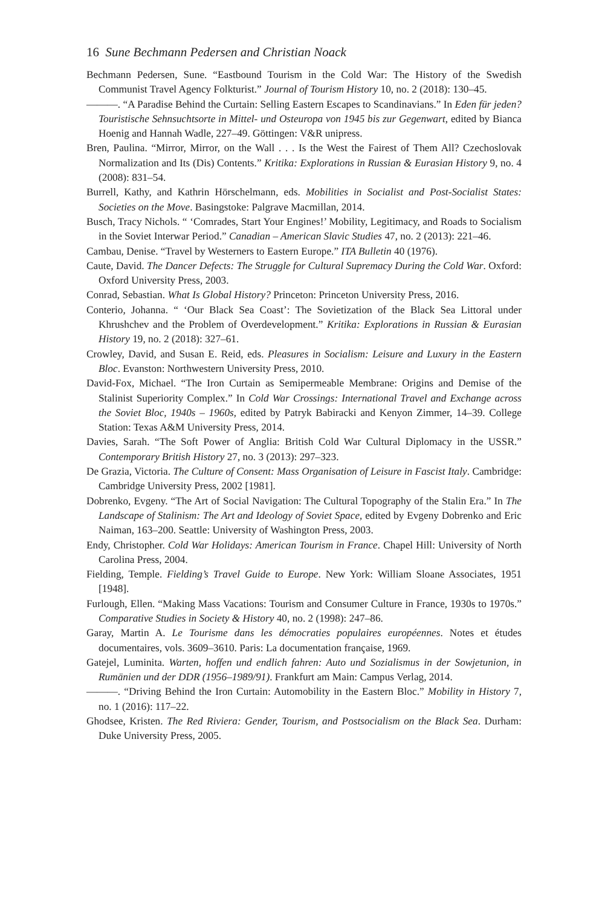16 Sune Bechmann Pedersen and Christian Noack
Bechmann Pedersen, Sune. “Eastbound Tourism in the Cold War: The History of the Swedish Communist Travel Agency Folkturist.” Journal of Tourism History 10, no. 2 (2018): 130–45.
———. “A Paradise Behind the Curtain: Selling Eastern Escapes to Scandinavians.” In Eden für jeden? Touristische Sehnsuchtsorte in Mittel- und Osteuropa von 1945 bis zur Gegenwart, edited by Bianca Hoenig and Hannah Wadle, 227–49. Göttingen: V&R unipress.
Bren, Paulina. “Mirror, Mirror, on the Wall . . . Is the West the Fairest of Them All? Czechoslovak Normalization and Its (Dis) Contents.” Kritika: Explorations in Russian & Eurasian History 9, no. 4 (2008): 831–54.
Burrell, Kathy, and Kathrin Hörschelmann, eds. Mobilities in Socialist and Post-Socialist States: Societies on the Move. Basingstoke: Palgrave Macmillan, 2014.
Busch, Tracy Nichols. “ ‘Comrades, Start Your Engines!’ Mobility, Legitimacy, and Roads to Socialism in the Soviet Interwar Period.” Canadian – American Slavic Studies 47, no. 2 (2013): 221–46.
Cambau, Denise. “Travel by Westerners to Eastern Europe.” ITA Bulletin 40 (1976).
Caute, David. The Dancer Defects: The Struggle for Cultural Supremacy During the Cold War. Oxford: Oxford University Press, 2003.
Conrad, Sebastian. What Is Global History? Princeton: Princeton University Press, 2016.
Conterio, Johanna. “ ‘Our Black Sea Coast’: The Sovietization of the Black Sea Littoral under Khrushchev and the Problem of Overdevelopment.” Kritika: Explorations in Russian & Eurasian History 19, no. 2 (2018): 327–61.
Crowley, David, and Susan E. Reid, eds. Pleasures in Socialism: Leisure and Luxury in the Eastern Bloc. Evanston: Northwestern University Press, 2010.
David-Fox, Michael. “The Iron Curtain as Semipermeable Membrane: Origins and Demise of the Stalinist Superiority Complex.” In Cold War Crossings: International Travel and Exchange across the Soviet Bloc, 1940s – 1960s, edited by Patryk Babiracki and Kenyon Zimmer, 14–39. College Station: Texas A&M University Press, 2014.
Davies, Sarah. “The Soft Power of Anglia: British Cold War Cultural Diplomacy in the USSR.” Contemporary British History 27, no. 3 (2013): 297–323.
De Grazia, Victoria. The Culture of Consent: Mass Organisation of Leisure in Fascist Italy. Cambridge: Cambridge University Press, 2002 [1981].
Dobrenko, Evgeny. “The Art of Social Navigation: The Cultural Topography of the Stalin Era.” In The Landscape of Stalinism: The Art and Ideology of Soviet Space, edited by Evgeny Dobrenko and Eric Naiman, 163–200. Seattle: University of Washington Press, 2003.
Endy, Christopher. Cold War Holidays: American Tourism in France. Chapel Hill: University of North Carolina Press, 2004.
Fielding, Temple. Fielding’s Travel Guide to Europe. New York: William Sloane Associates, 1951 [1948].
Furlough, Ellen. “Making Mass Vacations: Tourism and Consumer Culture in France, 1930s to 1970s.” Comparative Studies in Society & History 40, no. 2 (1998): 247–86.
Garay, Martin A. Le Tourisme dans les démocraties populaires européennes. Notes et études documentaires, vols. 3609–3610. Paris: La documentation française, 1969.
Gatejel, Luminita. Warten, hoffen und endlich fahren: Auto und Sozialismus in der Sowjetunion, in Rumänien und der DDR (1956–1989/91). Frankfurt am Main: Campus Verlag, 2014.
———. “Driving Behind the Iron Curtain: Automobility in the Eastern Bloc.” Mobility in History 7, no. 1 (2016): 117–22.
Ghodsee, Kristen. The Red Riviera: Gender, Tourism, and Postsocialism on the Black Sea. Durham: Duke University Press, 2005.